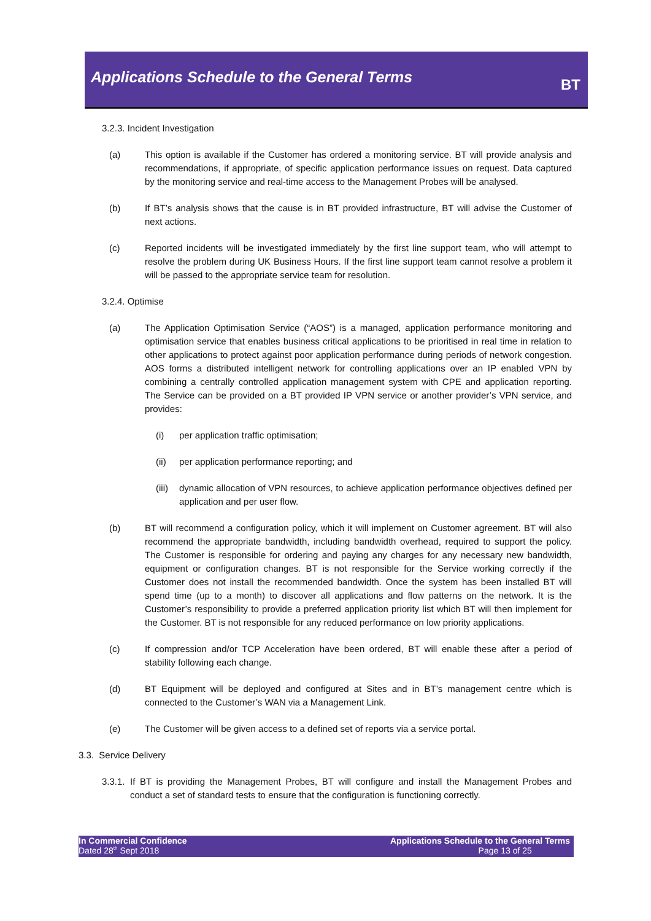Applications Schedule to the General Terms
BT
3.2.3. Incident Investigation
(a) This option is available if the Customer has ordered a monitoring service. BT will provide analysis and recommendations, if appropriate, of specific application performance issues on request. Data captured by the monitoring service and real-time access to the Management Probes will be analysed.
(b) If BT’s analysis shows that the cause is in BT provided infrastructure, BT will advise the Customer of next actions.
(c) Reported incidents will be investigated immediately by the first line support team, who will attempt to resolve the problem during UK Business Hours. If the first line support team cannot resolve a problem it will be passed to the appropriate service team for resolution.
3.2.4. Optimise
(a) The Application Optimisation Service (“AOS”) is a managed, application performance monitoring and optimisation service that enables business critical applications to be prioritised in real time in relation to other applications to protect against poor application performance during periods of network congestion. AOS forms a distributed intelligent network for controlling applications over an IP enabled VPN by combining a centrally controlled application management system with CPE and application reporting. The Service can be provided on a BT provided IP VPN service or another provider’s VPN service, and provides:
(i) per application traffic optimisation;
(ii) per application performance reporting; and
(iii) dynamic allocation of VPN resources, to achieve application performance objectives defined per application and per user flow.
(b) BT will recommend a configuration policy, which it will implement on Customer agreement. BT will also recommend the appropriate bandwidth, including bandwidth overhead, required to support the policy. The Customer is responsible for ordering and paying any charges for any necessary new bandwidth, equipment or configuration changes. BT is not responsible for the Service working correctly if the Customer does not install the recommended bandwidth. Once the system has been installed BT will spend time (up to a month) to discover all applications and flow patterns on the network. It is the Customer’s responsibility to provide a preferred application priority list which BT will then implement for the Customer. BT is not responsible for any reduced performance on low priority applications.
(c) If compression and/or TCP Acceleration have been ordered, BT will enable these after a period of stability following each change.
(d) BT Equipment will be deployed and configured at Sites and in BT’s management centre which is connected to the Customer’s WAN via a Management Link.
(e) The Customer will be given access to a defined set of reports via a service portal.
3.3. Service Delivery
3.3.1. If BT is providing the Management Probes, BT will configure and install the Management Probes and conduct a set of standard tests to ensure that the configuration is functioning correctly.
In Commercial Confidence
Dated 28<sup>th</sup> Sept 2018
Applications Schedule to the General Terms
Page 13 of 25